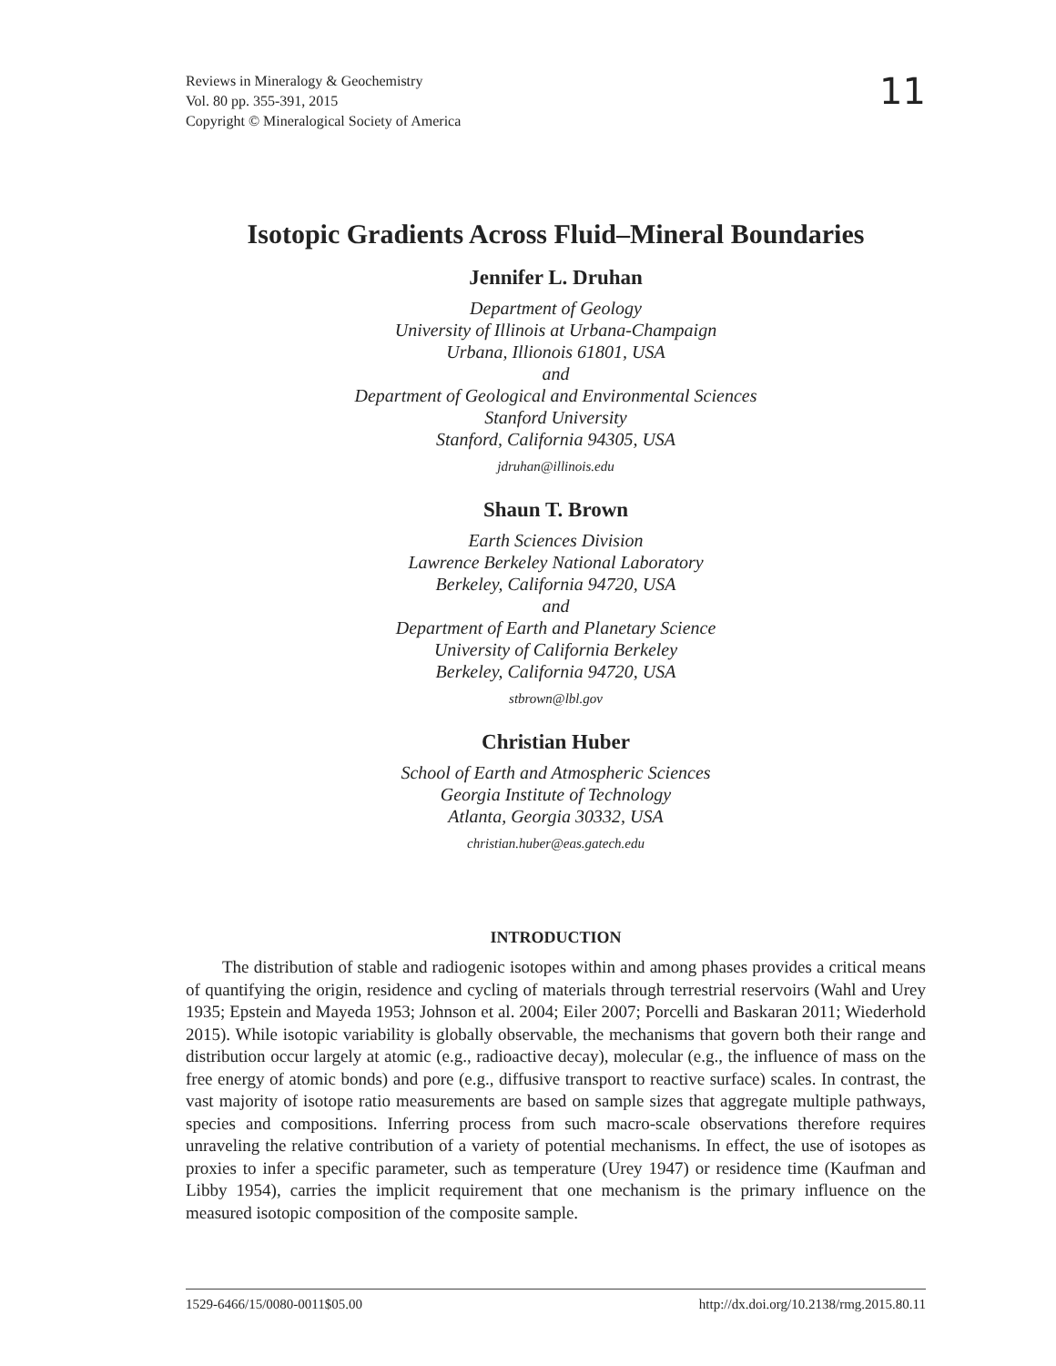Reviews in Mineralogy & Geochemistry
Vol. 80 pp. 355-391, 2015
Copyright © Mineralogical Society of America
11
Isotopic Gradients Across Fluid–Mineral Boundaries
Jennifer L. Druhan
Department of Geology
University of Illinois at Urbana-Champaign
Urbana, Illionois 61801, USA
and
Department of Geological and Environmental Sciences
Stanford University
Stanford, California 94305, USA
jdruhan@illinois.edu
Shaun T. Brown
Earth Sciences Division
Lawrence Berkeley National Laboratory
Berkeley, California 94720, USA
and
Department of Earth and Planetary Science
University of California Berkeley
Berkeley, California 94720, USA
stbrown@lbl.gov
Christian Huber
School of Earth and Atmospheric Sciences
Georgia Institute of Technology
Atlanta, Georgia 30332, USA
christian.huber@eas.gatech.edu
INTRODUCTION
The distribution of stable and radiogenic isotopes within and among phases provides a critical means of quantifying the origin, residence and cycling of materials through terrestrial reservoirs (Wahl and Urey 1935; Epstein and Mayeda 1953; Johnson et al. 2004; Eiler 2007; Porcelli and Baskaran 2011; Wiederhold 2015). While isotopic variability is globally observable, the mechanisms that govern both their range and distribution occur largely at atomic (e.g., radioactive decay), molecular (e.g., the influence of mass on the free energy of atomic bonds) and pore (e.g., diffusive transport to reactive surface) scales. In contrast, the vast majority of isotope ratio measurements are based on sample sizes that aggregate multiple pathways, species and compositions. Inferring process from such macro-scale observations therefore requires unraveling the relative contribution of a variety of potential mechanisms. In effect, the use of isotopes as proxies to infer a specific parameter, such as temperature (Urey 1947) or residence time (Kaufman and Libby 1954), carries the implicit requirement that one mechanism is the primary influence on the measured isotopic composition of the composite sample.
1529-6466/15/0080-0011$05.00 http://dx.doi.org/10.2138/rmg.2015.80.11